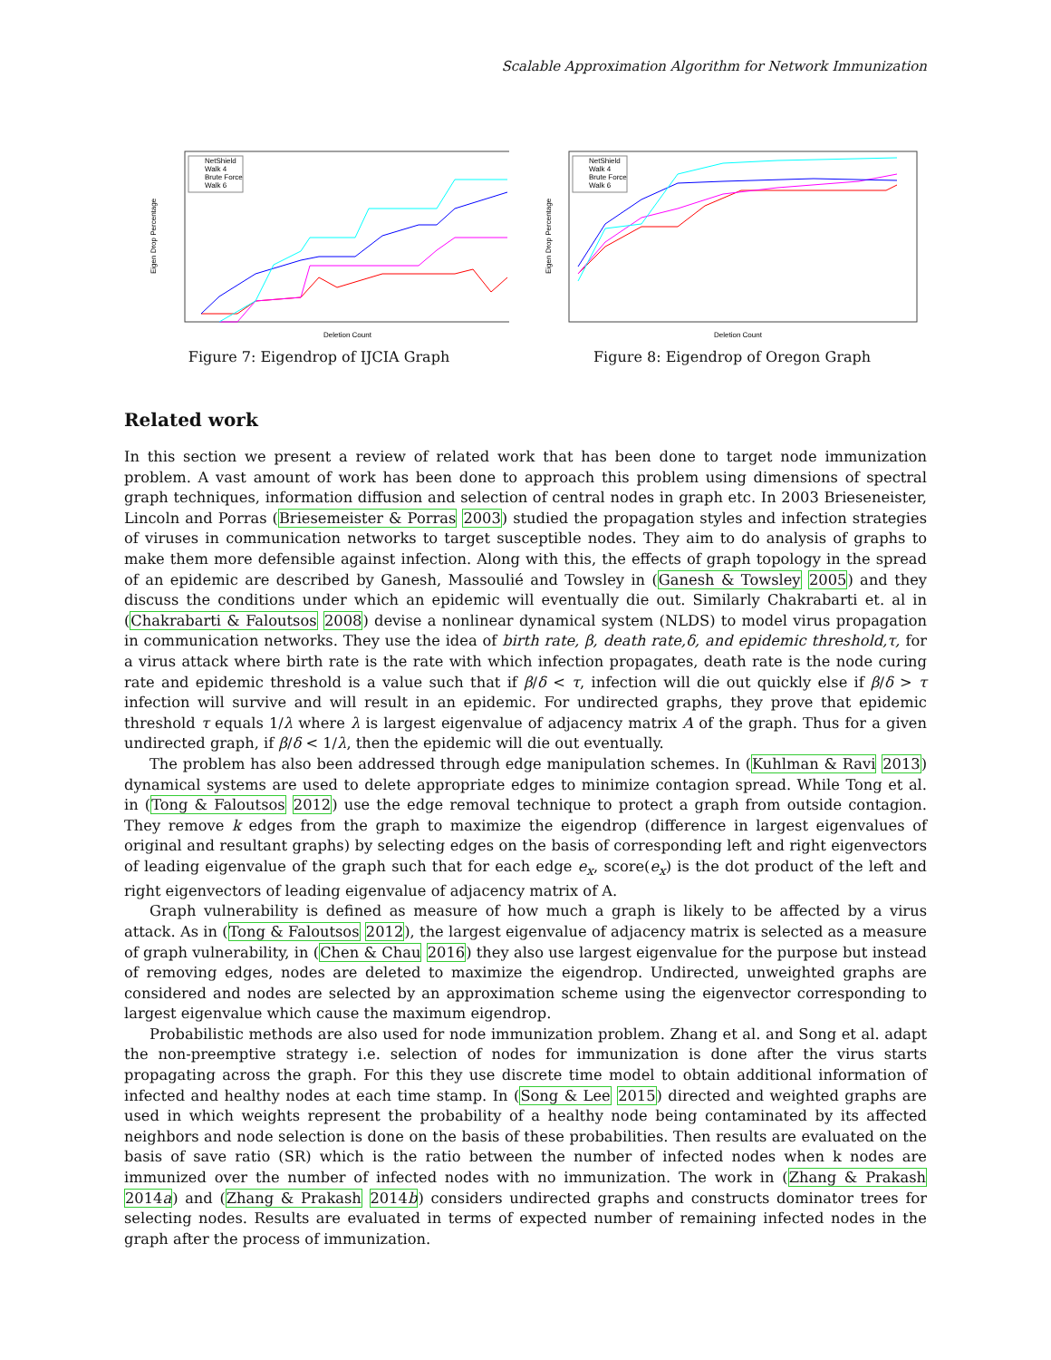Scalable Approximation Algorithm for Network Immunization
Eigen Drop Percentage
Deletion Count
NetShield
Walk 4
Brute Force
Walk 6
Figure 7: Eigendrop of IJCIA Graph
Eigen Drop Percentage
Deletion Count
NetShield
Walk 4
Brute Force
Walk 6
Figure 8: Eigendrop of Oregon Graph
Related work
In this section we present a review of related work that has been done to target node immunization problem. A vast amount of work has been done to approach this problem using dimensions of spectral graph techniques, information diffusion and selection of central nodes in graph etc. In 2003 Brieseneister, Lincoln and Porras (Briesemeister & Porras 2003) studied the propagation styles and infection strategies of viruses in communication networks to target susceptible nodes. They aim to do analysis of graphs to make them more defensible against infection. Along with this, the effects of graph topology in the spread of an epidemic are described by Ganesh, Massoulié and Towsley in (Ganesh & Towsley 2005) and they discuss the conditions under which an epidemic will eventually die out. Similarly Chakrabarti et. al in (Chakrabarti & Faloutsos 2008) devise a nonlinear dynamical system (NLDS) to model virus propagation in communication networks. They use the idea of birth rate, β, death rate,δ, and epidemic threshold,τ, for a virus attack where birth rate is the rate with which infection propagates, death rate is the node curing rate and epidemic threshold is a value such that if β/δ < τ, infection will die out quickly else if β/δ > τ infection will survive and will result in an epidemic. For undirected graphs, they prove that epidemic threshold τ equals 1/λ where λ is largest eigenvalue of adjacency matrix A of the graph. Thus for a given undirected graph, if β/δ < 1/λ, then the epidemic will die out eventually.
The problem has also been addressed through edge manipulation schemes. In (Kuhlman & Ravi 2013) dynamical systems are used to delete appropriate edges to minimize contagion spread. While Tong et al. in (Tong & Faloutsos 2012) use the edge removal technique to protect a graph from outside contagion. They remove k edges from the graph to maximize the eigendrop (difference in largest eigenvalues of original and resultant graphs) by selecting edges on the basis of corresponding left and right eigenvectors of leading eigenvalue of the graph such that for each edge e<sub>x</sub>, score(e<sub>x</sub>) is the dot product of the left and right eigenvectors of leading eigenvalue of adjacency matrix of A.
Graph vulnerability is defined as measure of how much a graph is likely to be affected by a virus attack. As in (Tong & Faloutsos 2012), the largest eigenvalue of adjacency matrix is selected as a measure of graph vulnerability, in (Chen & Chau 2016) they also use largest eigenvalue for the purpose but instead of removing edges, nodes are deleted to maximize the eigendrop. Undirected, unweighted graphs are considered and nodes are selected by an approximation scheme using the eigenvector corresponding to largest eigenvalue which cause the maximum eigendrop.
Probabilistic methods are also used for node immunization problem. Zhang et al. and Song et al. adapt the non-preemptive strategy i.e. selection of nodes for immunization is done after the virus starts propagating across the graph. For this they use discrete time model to obtain additional information of infected and healthy nodes at each time stamp. In (Song & Lee 2015) directed and weighted graphs are used in which weights represent the probability of a healthy node being contaminated by its affected neighbors and node selection is done on the basis of these probabilities. Then results are evaluated on the basis of save ratio (SR) which is the ratio between the number of infected nodes when k nodes are immunized over the number of infected nodes with no immunization. The work in (Zhang & Prakash 2014a) and (Zhang & Prakash 2014b) considers undirected graphs and constructs dominator trees for selecting nodes. Results are evaluated in terms of expected number of remaining infected nodes in the graph after the process of immunization.